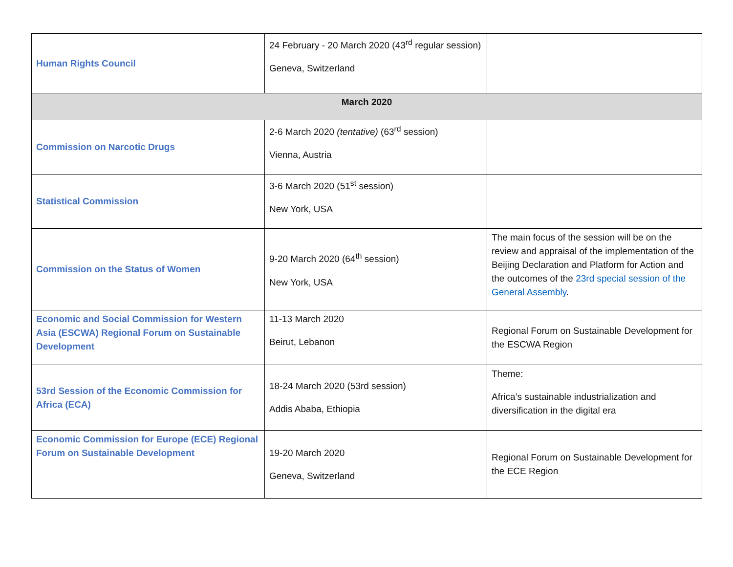| Human Rights Council | 24 February - 20 March 2020 (43<sup>rd</sup> regular session) Geneva, Switzerland | |
| March 2020 | | |
| Commission on Narcotic Drugs | 2-6 March 2020 (tentative) (63<sup>rd</sup> session) Vienna, Austria | |
| Statistical Commission | 3-6 March 2020 (51<sup>st</sup> session) New York, USA | |
| Commission on the Status of Women | 9-20 March 2020 (64<sup>th</sup> session) New York, USA | The main focus of the session will be on the review and appraisal of the implementation of the Beijing Declaration and Platform for Action and the outcomes of the 23rd special session of the General Assembly . |
| Economic and Social Commission for Western Asia (ESCWA) Regional Forum on Sustainable Development | 11-13 March 2020 Beirut, Lebanon | Regional Forum on Sustainable Development for the ESCWA Region |
| 53rd Session of the Economic Commission for Africa (ECA) | 18-24 March 2020 (53rd session) Addis Ababa, Ethiopia | Theme: Africa’s sustainable industrialization and diversification in the digital era |
| Economic Commission for Europe (ECE) Regional Forum on Sustainable Development | 19-20 March 2020 Geneva, Switzerland | Regional Forum on Sustainable Development for the ECE Region |